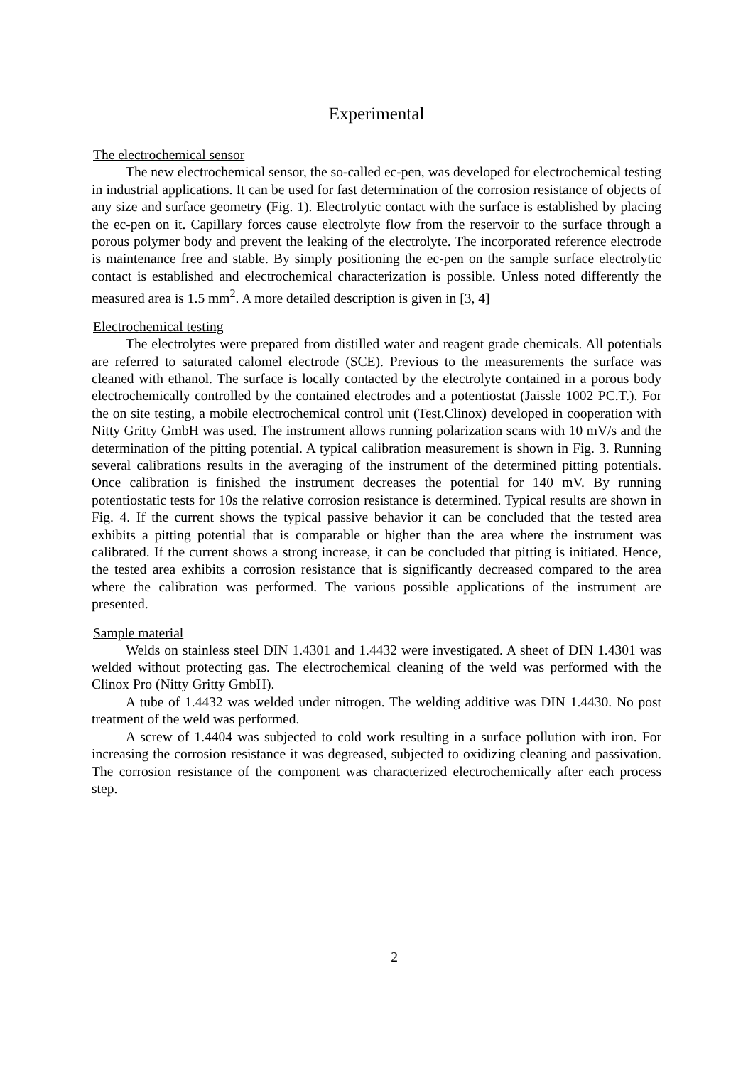Experimental
The electrochemical sensor
The new electrochemical sensor, the so-called ec-pen, was developed for electrochemical testing in industrial applications. It can be used for fast determination of the corrosion resistance of objects of any size and surface geometry (Fig. 1). Electrolytic contact with the surface is established by placing the ec-pen on it. Capillary forces cause electrolyte flow from the reservoir to the surface through a porous polymer body and prevent the leaking of the electrolyte. The incorporated reference electrode is maintenance free and stable. By simply positioning the ec-pen on the sample surface electrolytic contact is established and electrochemical characterization is possible. Unless noted differently the measured area is 1.5 mm<sup>2</sup>. A more detailed description is given in [3, 4]
Electrochemical testing
The electrolytes were prepared from distilled water and reagent grade chemicals. All potentials are referred to saturated calomel electrode (SCE). Previous to the measurements the surface was cleaned with ethanol. The surface is locally contacted by the electrolyte contained in a porous body electrochemically controlled by the contained electrodes and a potentiostat (Jaissle 1002 PC.T.). For the on site testing, a mobile electrochemical control unit (Test.Clinox) developed in cooperation with Nitty Gritty GmbH was used. The instrument allows running polarization scans with 10 mV/s and the determination of the pitting potential. A typical calibration measurement is shown in Fig. 3. Running several calibrations results in the averaging of the instrument of the determined pitting potentials. Once calibration is finished the instrument decreases the potential for 140 mV. By running potentiostatic tests for 10s the relative corrosion resistance is determined. Typical results are shown in Fig. 4. If the current shows the typical passive behavior it can be concluded that the tested area exhibits a pitting potential that is comparable or higher than the area where the instrument was calibrated. If the current shows a strong increase, it can be concluded that pitting is initiated. Hence, the tested area exhibits a corrosion resistance that is significantly decreased compared to the area where the calibration was performed. The various possible applications of the instrument are presented.
Sample material
Welds on stainless steel DIN 1.4301 and 1.4432 were investigated. A sheet of DIN 1.4301 was welded without protecting gas. The electrochemical cleaning of the weld was performed with the Clinox Pro (Nitty Gritty GmbH).
A tube of 1.4432 was welded under nitrogen. The welding additive was DIN 1.4430. No post treatment of the weld was performed.
A screw of 1.4404 was subjected to cold work resulting in a surface pollution with iron. For increasing the corrosion resistance it was degreased, subjected to oxidizing cleaning and passivation. The corrosion resistance of the component was characterized electrochemically after each process step.
2